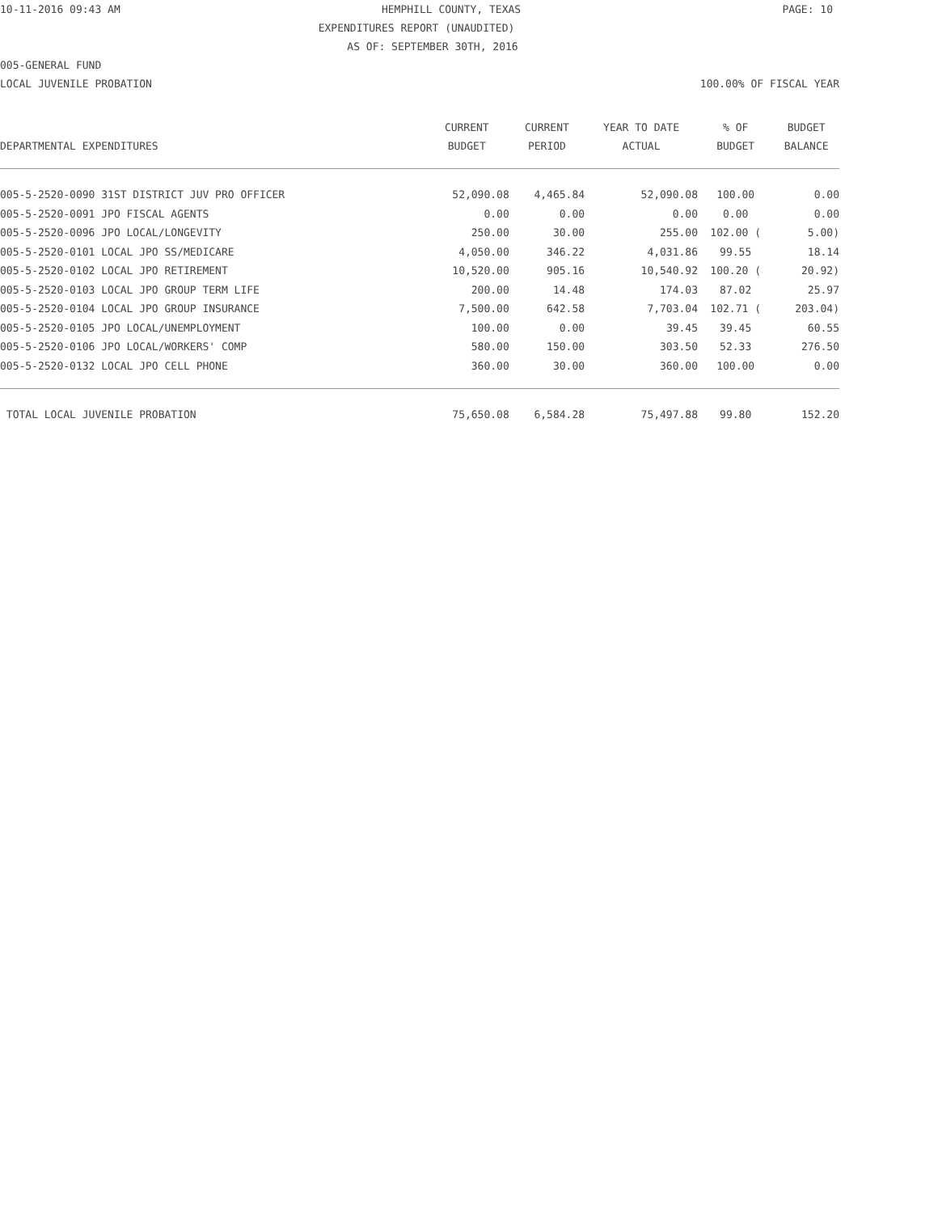10-11-2016 09:43 AM HEMPHILL COUNTY, TEXAS PAGE: 10
EXPENDITURES REPORT (UNAUDITED)
AS OF: SEPTEMBER 30TH, 2016
005-GENERAL FUND
LOCAL JUVENILE PROBATION 100.00% OF FISCAL YEAR
| DEPARTMENTAL EXPENDITURES | CURRENT | CURRENT | YEAR TO DATE | % OF | BUDGET |
| --- | --- | --- | --- | --- | --- |
| | BUDGET | PERIOD | ACTUAL | BUDGET | BALANCE |
| 005-5-2520-0090 31ST DISTRICT JUV PRO OFFICER | 52,090.08 | 4,465.84 | 52,090.08 | 100.00 | 0.00 |
| 005-5-2520-0091 JPO FISCAL AGENTS | 0.00 | 0.00 | 0.00 | 0.00 | 0.00 |
| 005-5-2520-0096 JPO LOCAL/LONGEVITY | 250.00 | 30.00 | 255.00 | 102.00 ( | 5.00) |
| 005-5-2520-0101 LOCAL JPO SS/MEDICARE | 4,050.00 | 346.22 | 4,031.86 | 99.55 | 18.14 |
| 005-5-2520-0102 LOCAL JPO RETIREMENT | 10,520.00 | 905.16 | 10,540.92 | 100.20 ( | 20.92) |
| 005-5-2520-0103 LOCAL JPO GROUP TERM LIFE | 200.00 | 14.48 | 174.03 | 87.02 | 25.97 |
| 005-5-2520-0104 LOCAL JPO GROUP INSURANCE | 7,500.00 | 642.58 | 7,703.04 | 102.71 ( | 203.04) |
| 005-5-2520-0105 JPO LOCAL/UNEMPLOYMENT | 100.00 | 0.00 | 39.45 | 39.45 | 60.55 |
| 005-5-2520-0106 JPO LOCAL/WORKERS' COMP | 580.00 | 150.00 | 303.50 | 52.33 | 276.50 |
| 005-5-2520-0132 LOCAL JPO CELL PHONE | 360.00 | 30.00 | 360.00 | 100.00 | 0.00 |
| TOTAL LOCAL JUVENILE PROBATION | 75,650.08 | 6,584.28 | 75,497.88 | 99.80 | 152.20 |